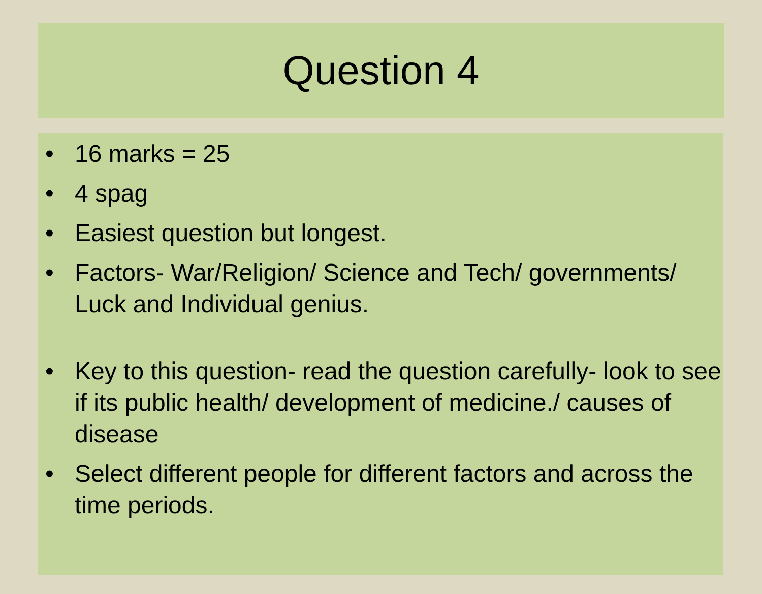Question 4
• 16 marks = 25
• 4 spag
• Easiest question but longest.
• Factors- War/Religion/ Science and Tech/ governments/ Luck and Individual genius.
• Key to this question- read the question carefully- look to see if its public health/ development of medicine./ causes of disease
• Select different people for different factors and across the time periods.